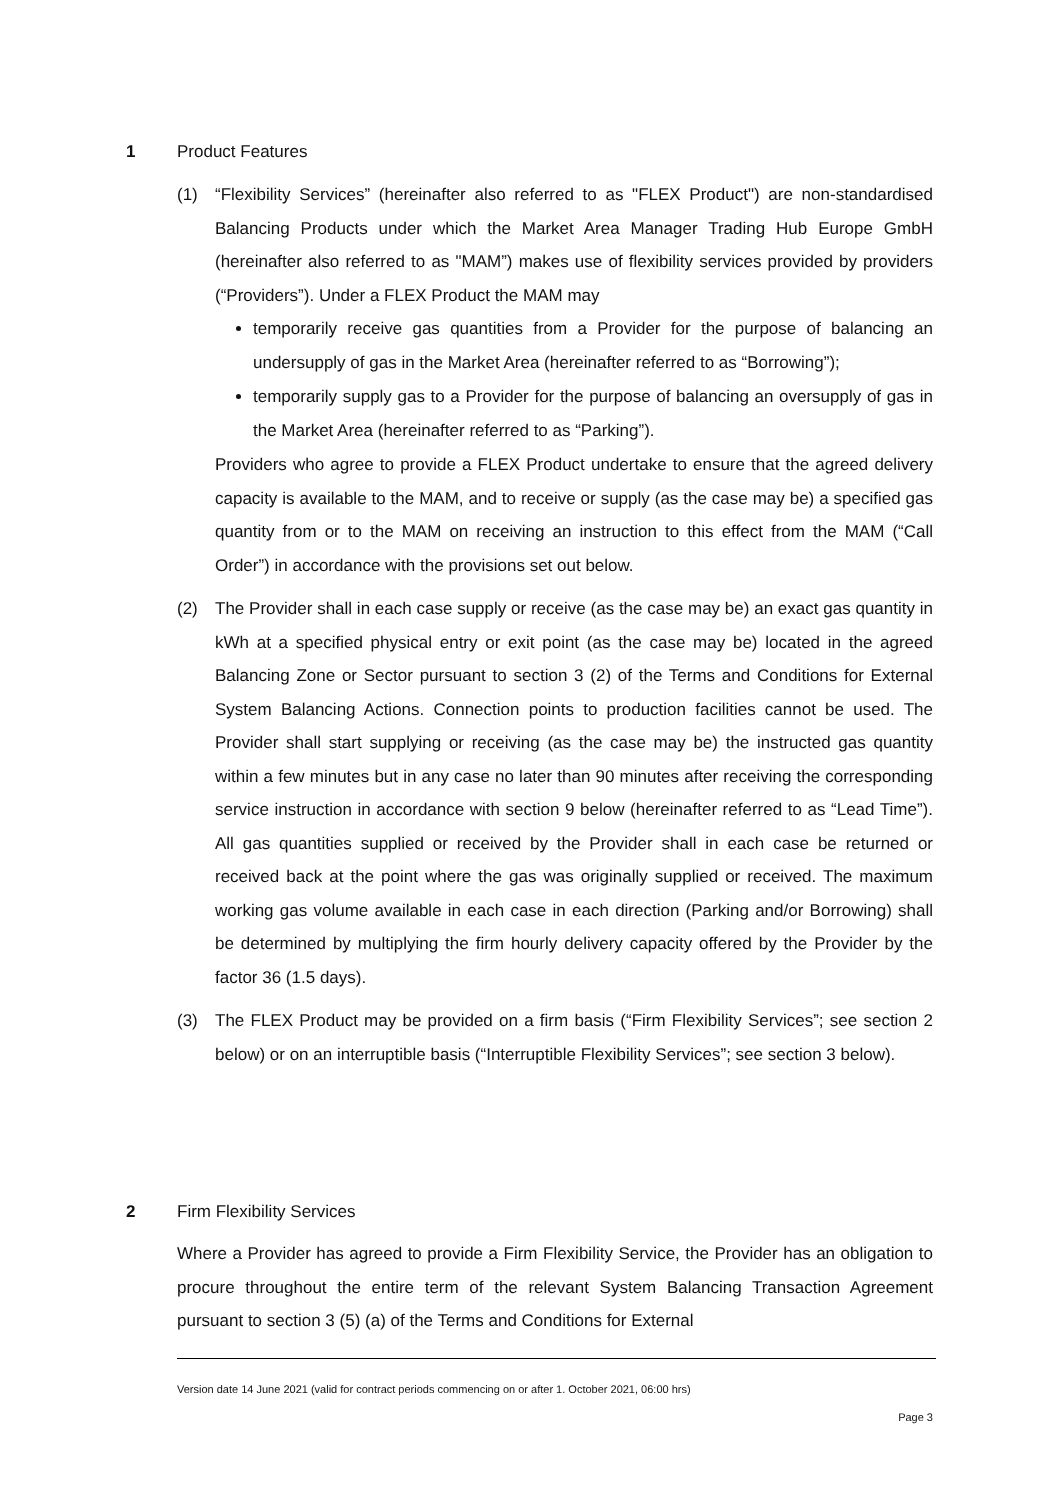1 Product Features
(1) “Flexibility Services” (hereinafter also referred to as "FLEX Product") are non-standardised Balancing Products under which the Market Area Manager Trading Hub Europe GmbH (hereinafter also referred to as "MAM”) makes use of flexibility services provided by providers (“Providers”). Under a FLEX Product the MAM may
temporarily receive gas quantities from a Provider for the purpose of balancing an undersupply of gas in the Market Area (hereinafter referred to as “Borrowing”);
temporarily supply gas to a Provider for the purpose of balancing an oversupply of gas in the Market Area (hereinafter referred to as “Parking”).
Providers who agree to provide a FLEX Product undertake to ensure that the agreed delivery capacity is available to the MAM, and to receive or supply (as the case may be) a specified gas quantity from or to the MAM on receiving an instruction to this effect from the MAM (“Call Order”) in accordance with the provisions set out below.
(2) The Provider shall in each case supply or receive (as the case may be) an exact gas quantity in kWh at a specified physical entry or exit point (as the case may be) located in the agreed Balancing Zone or Sector pursuant to section 3 (2) of the Terms and Conditions for External System Balancing Actions. Connection points to production facilities cannot be used. The Provider shall start supplying or receiving (as the case may be) the instructed gas quantity within a few minutes but in any case no later than 90 minutes after receiving the corresponding service instruction in accordance with section 9 below (hereinafter referred to as “Lead Time”). All gas quantities supplied or received by the Provider shall in each case be returned or received back at the point where the gas was originally supplied or received. The maximum working gas volume available in each case in each direction (Parking and/or Borrowing) shall be determined by multiplying the firm hourly delivery capacity offered by the Provider by the factor 36 (1.5 days).
(3) The FLEX Product may be provided on a firm basis (“Firm Flexibility Services”; see section 2 below) or on an interruptible basis (“Interruptible Flexibility Services”; see section 3 below).
2 Firm Flexibility Services
Where a Provider has agreed to provide a Firm Flexibility Service, the Provider has an obligation to procure throughout the entire term of the relevant System Balancing Transaction Agreement pursuant to section 3 (5) (a) of the Terms and Conditions for External
Version date 14 June 2021 (valid for contract periods commencing on or after 1. October 2021, 06:00 hrs)
Page 3